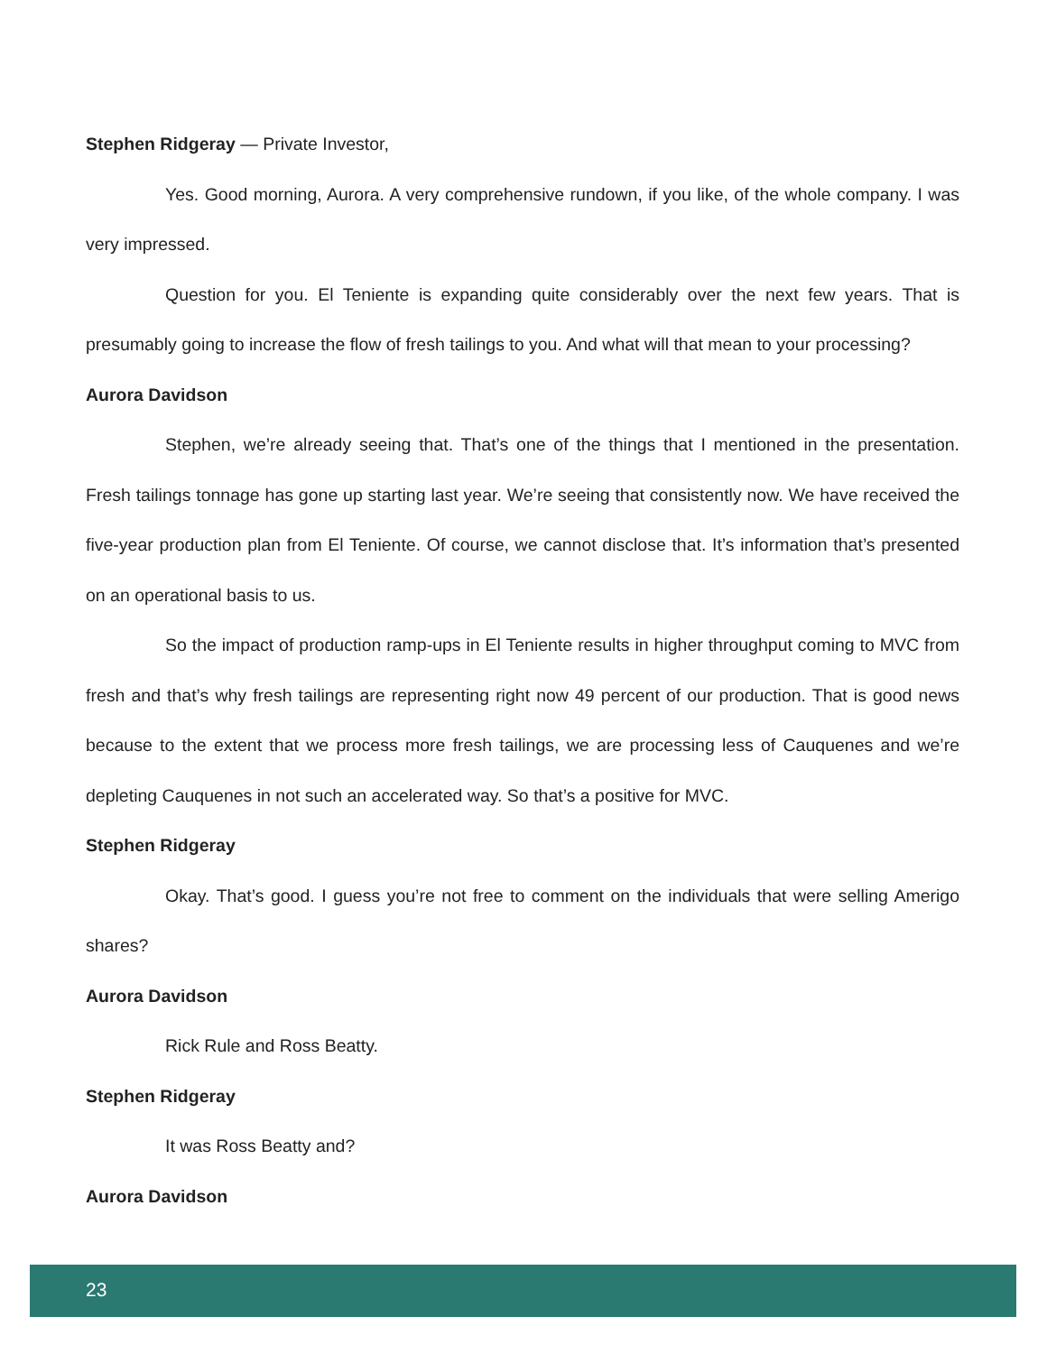Stephen Ridgeray — Private Investor,
Yes. Good morning, Aurora. A very comprehensive rundown, if you like, of the whole company. I was very impressed.
Question for you. El Teniente is expanding quite considerably over the next few years. That is presumably going to increase the flow of fresh tailings to you. And what will that mean to your processing?
Aurora Davidson
Stephen, we’re already seeing that. That’s one of the things that I mentioned in the presentation. Fresh tailings tonnage has gone up starting last year. We’re seeing that consistently now. We have received the five-year production plan from El Teniente. Of course, we cannot disclose that. It’s information that’s presented on an operational basis to us.
So the impact of production ramp-ups in El Teniente results in higher throughput coming to MVC from fresh and that’s why fresh tailings are representing right now 49 percent of our production. That is good news because to the extent that we process more fresh tailings, we are processing less of Cauquenes and we’re depleting Cauquenes in not such an accelerated way. So that’s a positive for MVC.
Stephen Ridgeray
Okay. That’s good. I guess you’re not free to comment on the individuals that were selling Amerigo shares?
Aurora Davidson
Rick Rule and Ross Beatty.
Stephen Ridgeray
It was Ross Beatty and?
Aurora Davidson
23